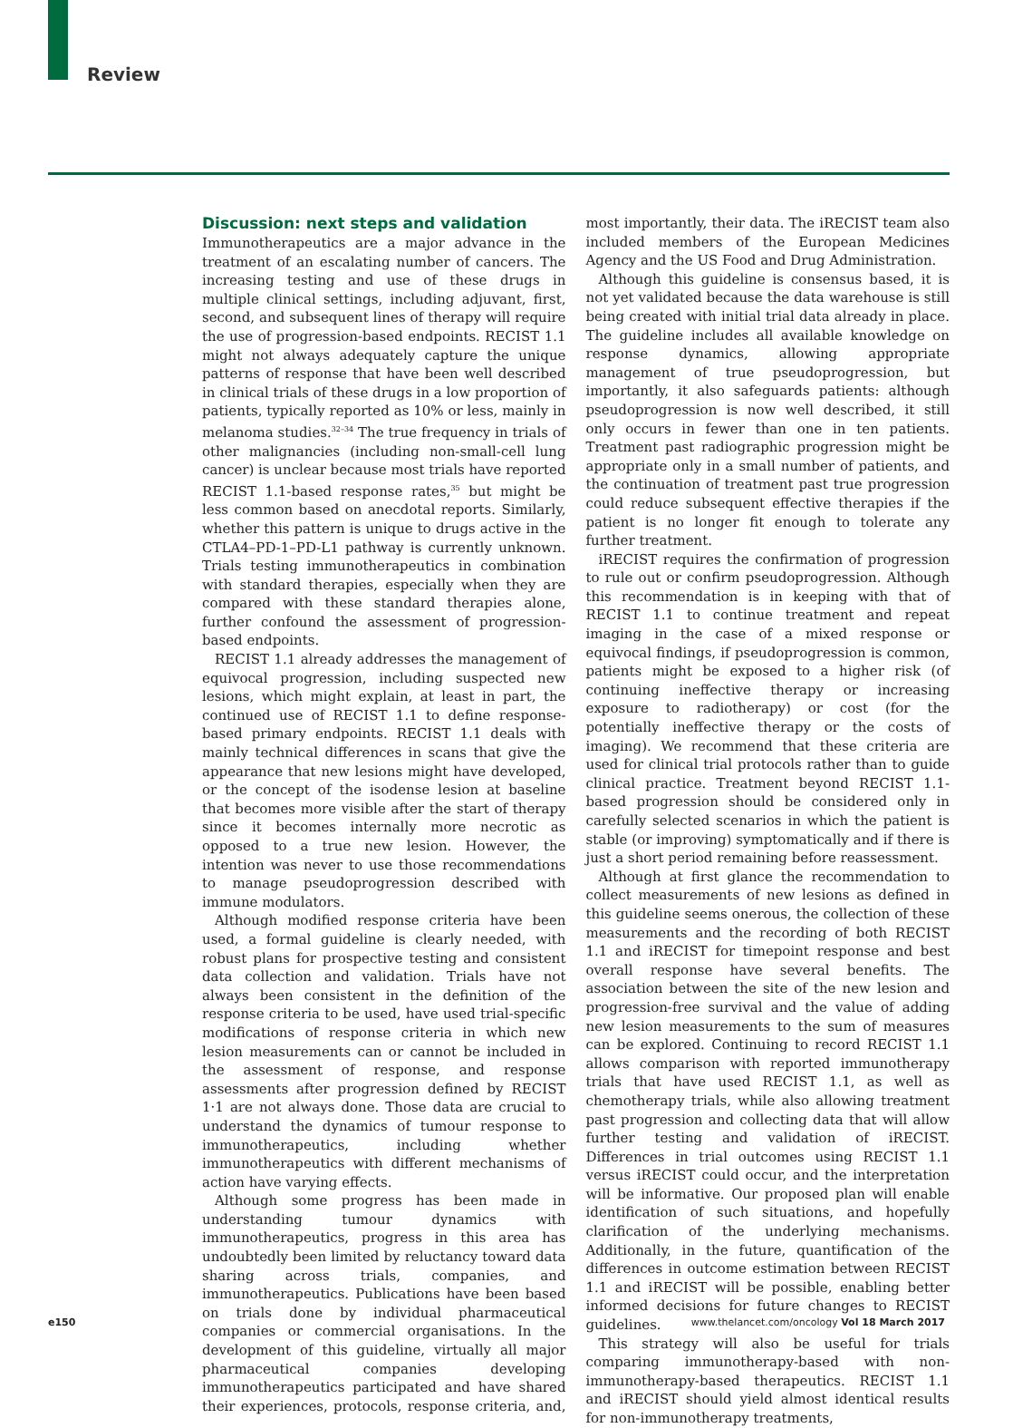Review
Discussion: next steps and validation
Immunotherapeutics are a major advance in the treatment of an escalating number of cancers. The increasing testing and use of these drugs in multiple clinical settings, including adjuvant, first, second, and subsequent lines of therapy will require the use of progression-based endpoints. RECIST 1.1 might not always adequately capture the unique patterns of response that have been well described in clinical trials of these drugs in a low proportion of patients, typically reported as 10% or less, mainly in melanoma studies.<sup>32–34</sup> The true frequency in trials of other malignancies (including non-small-cell lung cancer) is unclear because most trials have reported RECIST 1.1-based response rates,<sup>35</sup> but might be less common based on anecdotal reports. Similarly, whether this pattern is unique to drugs active in the CTLA4–PD-1–PD-L1 pathway is currently unknown. Trials testing immunotherapeutics in combination with standard therapies, especially when they are compared with these standard therapies alone, further confound the assessment of progression-based endpoints.
RECIST 1.1 already addresses the management of equivocal progression, including suspected new lesions, which might explain, at least in part, the continued use of RECIST 1.1 to define response-based primary endpoints. RECIST 1.1 deals with mainly technical differences in scans that give the appearance that new lesions might have developed, or the concept of the isodense lesion at baseline that becomes more visible after the start of therapy since it becomes internally more necrotic as opposed to a true new lesion. However, the intention was never to use those recommendations to manage pseudoprogression described with immune modulators.
Although modified response criteria have been used, a formal guideline is clearly needed, with robust plans for prospective testing and consistent data collection and validation. Trials have not always been consistent in the definition of the response criteria to be used, have used trial-specific modifications of response criteria in which new lesion measurements can or cannot be included in the assessment of response, and response assessments after progression defined by RECIST 1·1 are not always done. Those data are crucial to understand the dynamics of tumour response to immunotherapeutics, including whether immunotherapeutics with different mechanisms of action have varying effects.
Although some progress has been made in understanding tumour dynamics with immunotherapeutics, progress in this area has undoubtedly been limited by reluctancy toward data sharing across trials, companies, and immunotherapeutics. Publications have been based on trials done by individual pharmaceutical companies or commercial organisations. In the development of this guideline, virtually all major pharmaceutical companies developing immunotherapeutics participated and have shared their experiences, protocols, response criteria, and, most importantly, their data. The iRECIST team also included members of the European Medicines Agency and the US Food and Drug Administration.
Although this guideline is consensus based, it is not yet validated because the data warehouse is still being created with initial trial data already in place. The guideline includes all available knowledge on response dynamics, allowing appropriate management of true pseudoprogression, but importantly, it also safeguards patients: although pseudoprogression is now well described, it still only occurs in fewer than one in ten patients. Treatment past radiographic progression might be appropriate only in a small number of patients, and the continuation of treatment past true progression could reduce subsequent effective therapies if the patient is no longer fit enough to tolerate any further treatment.
iRECIST requires the confirmation of progression to rule out or confirm pseudoprogression. Although this recommendation is in keeping with that of RECIST 1.1 to continue treatment and repeat imaging in the case of a mixed response or equivocal findings, if pseudoprogression is common, patients might be exposed to a higher risk (of continuing ineffective therapy or increasing exposure to radiotherapy) or cost (for the potentially ineffective therapy or the costs of imaging). We recommend that these criteria are used for clinical trial protocols rather than to guide clinical practice. Treatment beyond RECIST 1.1-based progression should be considered only in carefully selected scenarios in which the patient is stable (or improving) symptomatically and if there is just a short period remaining before reassessment.
Although at first glance the recommendation to collect measurements of new lesions as defined in this guideline seems onerous, the collection of these measurements and the recording of both RECIST 1.1 and iRECIST for timepoint response and best overall response have several benefits. The association between the site of the new lesion and progression-free survival and the value of adding new lesion measurements to the sum of measures can be explored. Continuing to record RECIST 1.1 allows comparison with reported immunotherapy trials that have used RECIST 1.1, as well as chemotherapy trials, while also allowing treatment past progression and collecting data that will allow further testing and validation of iRECIST. Differences in trial outcomes using RECIST 1.1 versus iRECIST could occur, and the interpretation will be informative. Our proposed plan will enable identification of such situations, and hopefully clarification of the underlying mechanisms. Additionally, in the future, quantification of the differences in outcome estimation between RECIST 1.1 and iRECIST will be possible, enabling better informed decisions for future changes to RECIST guidelines.
This strategy will also be useful for trials comparing immunotherapy-based with non-immunotherapy-based therapeutics. RECIST 1.1 and iRECIST should yield almost identical results for non-immunotherapy treatments,
e150 www.thelancet.com/oncology Vol 18 March 2017